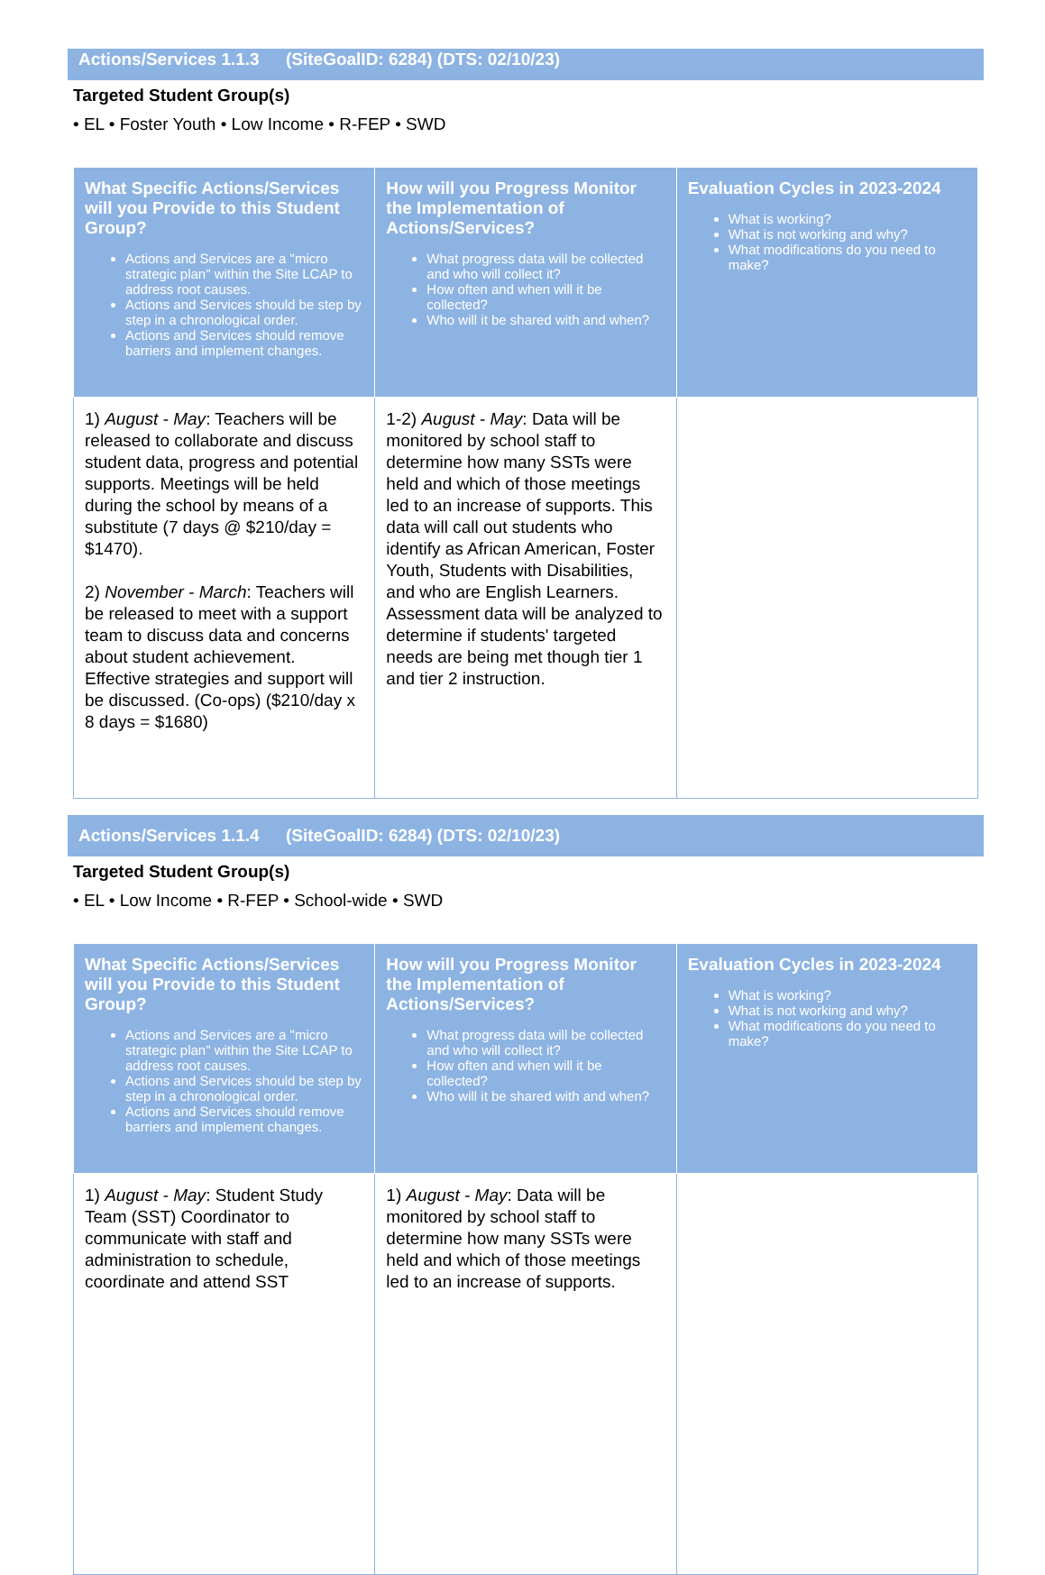Actions/Services 1.1.3 (SiteGoalID: 6284) (DTS: 02/10/23)
Targeted Student Group(s)
• EL • Foster Youth • Low Income • R-FEP • SWD
| What Specific Actions/Services will you Provide to this Student Group? Actions and Services are a "micro strategic plan" within the Site LCAP to address root causes. Actions and Services should be step by step in a chronological order. Actions and Services should remove barriers and implement changes. | How will you Progress Monitor the Implementation of Actions/Services? What progress data will be collected and who will collect it? How often and when will it be collected? Who will it be shared with and when? | Evaluation Cycles in 2023-2024 What is working? What is not working and why? What modifications do you need to make? |
| --- | --- | --- |
| 1) August - May : Teachers will be released to collaborate and discuss student data, progress and potential supports. Meetings will be held during the school by means of a substitute (7 days @ $210/day = $1470). 2) November - March : Teachers will be released to meet with a support team to discuss data and concerns about student achievement. Effective strategies and support will be discussed. (Co-ops) ($210/day x 8 days = $1680) | 1-2) August - May : Data will be monitored by school staff to determine how many SSTs were held and which of those meetings led to an increase of supports. This data will call out students who identify as African American, Foster Youth, Students with Disabilities, and who are English Learners. Assessment data will be analyzed to determine if students' targeted needs are being met though tier 1 and tier 2 instruction. | |
Actions/Services 1.1.4 (SiteGoalID: 6284) (DTS: 02/10/23)
Targeted Student Group(s)
• EL • Low Income • R-FEP • School-wide • SWD
| What Specific Actions/Services will you Provide to this Student Group? Actions and Services are a "micro strategic plan" within the Site LCAP to address root causes. Actions and Services should be step by step in a chronological order. Actions and Services should remove barriers and implement changes. | How will you Progress Monitor the Implementation of Actions/Services? What progress data will be collected and who will collect it? How often and when will it be collected? Who will it be shared with and when? | Evaluation Cycles in 2023-2024 What is working? What is not working and why? What modifications do you need to make? |
| --- | --- | --- |
| 1) August - May : Student Study Team (SST) Coordinator to communicate with staff and administration to schedule, coordinate and attend SST | 1) August - May : Data will be monitored by school staff to determine how many SSTs were held and which of those meetings led to an increase of supports. | |